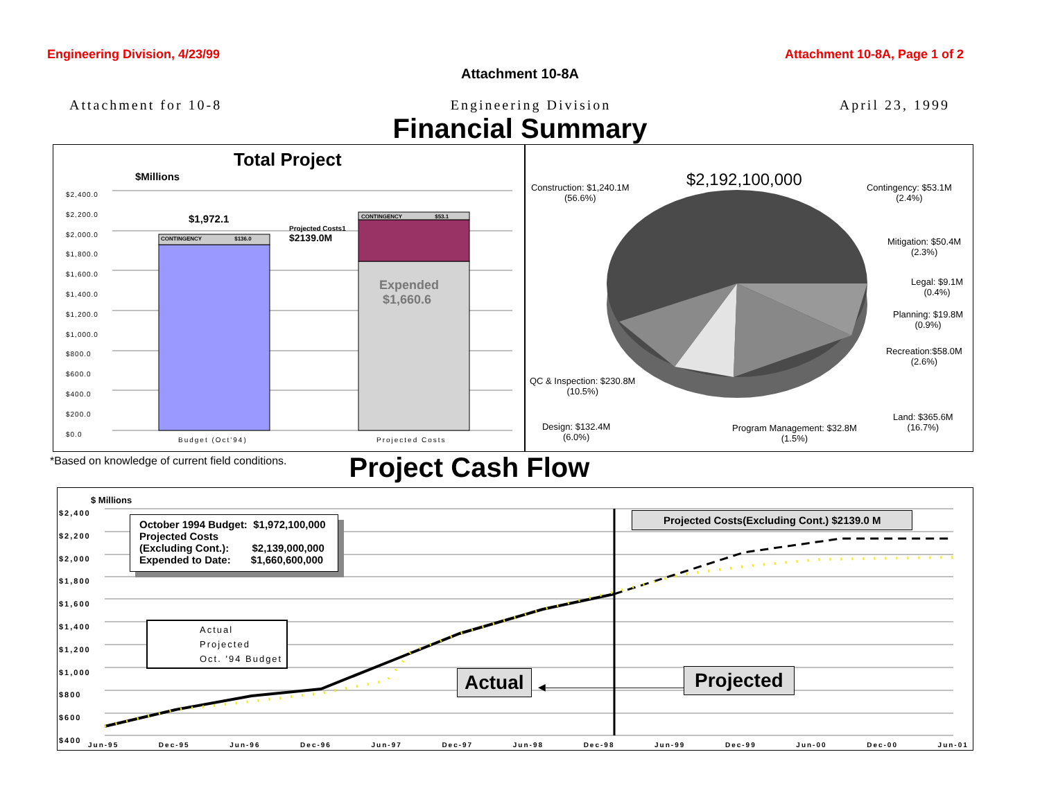Engineering Division, 4/23/99 Attachment 10-8A, Page 1 of 2
Attachment 10-8A
Attachment for 10-8 Engineering Division April 23, 1999
Financial Summary
Total Project
$Millions
$2,400.0
$2,200.0
$2,000.0
$1,800.0
$1,600.0
$1,400.0
$1,200.0
$1,000.0
$800.0
$600.0
$400.0
$200.0
$0.0
$1,972.1
CONTINGENCY $136.0
Projected Costs1
$2139.0M
CONTINGENCY $53.1
Expended
$1,660.6
Budget (Oct'94) Projected Costs
$2,192,100,000
Construction: $1,240.1M
(56.6%)
Contingency: $53.1M
(2.4%)
Mitigation: $50.4M
(2.3%)
Legal: $9.1M
(0.4%)
Planning: $19.8M
(0.9%)
Recreation:$58.0M
(2.6%)
QC & Inspection: $230.8M
(10.5%)
Land: $365.6M
(16.7%)
Design: $132.4M
(6.0%)
Program Management: $32.8M
(1.5%)
*Based on knowledge of current field conditions. Project Cash Flow
$ Millions
$2,400
$2,200
$2,000
$1,800
$1,600
$1,400
$1,200
$1,000
$800
$600
$400
October 1994 Budget: $1,972,100,000
Projected Costs
(Excluding Cont.): $2,139,000,000
Expended to Date: $1,660,600,000
Actual
Projected
Oct. '94 Budget
Projected Costs(Excluding Cont.) $2139.0 M
Actual ◀―――――――――――――――――▶ Projected
Jun-95 Dec-95 Jun-96 Dec-96 Jun-97 Dec-97 Jun-98 Dec-98 Jun-99 Dec-99 Jun-00 Dec-00 Jun-01